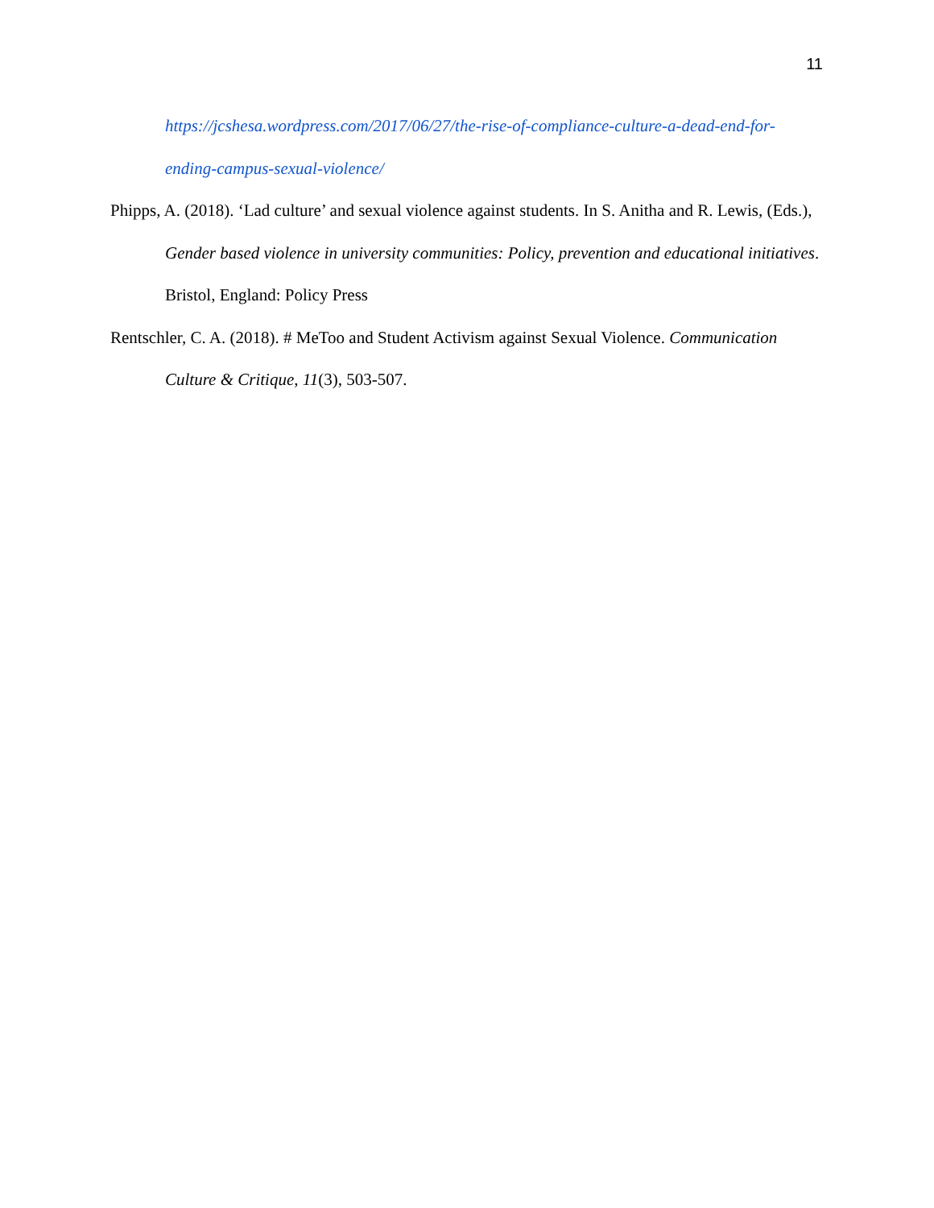11
https://jcshesa.wordpress.com/2017/06/27/the-rise-of-compliance-culture-a-dead-end-for-ending-campus-sexual-violence/
Phipps, A. (2018). ‘Lad culture’ and sexual violence against students. In S. Anitha and R. Lewis, (Eds.), Gender based violence in university communities: Policy, prevention and educational initiatives. Bristol, England: Policy Press
Rentschler, C. A. (2018). # MeToo and Student Activism against Sexual Violence. Communication Culture & Critique, 11(3), 503-507.